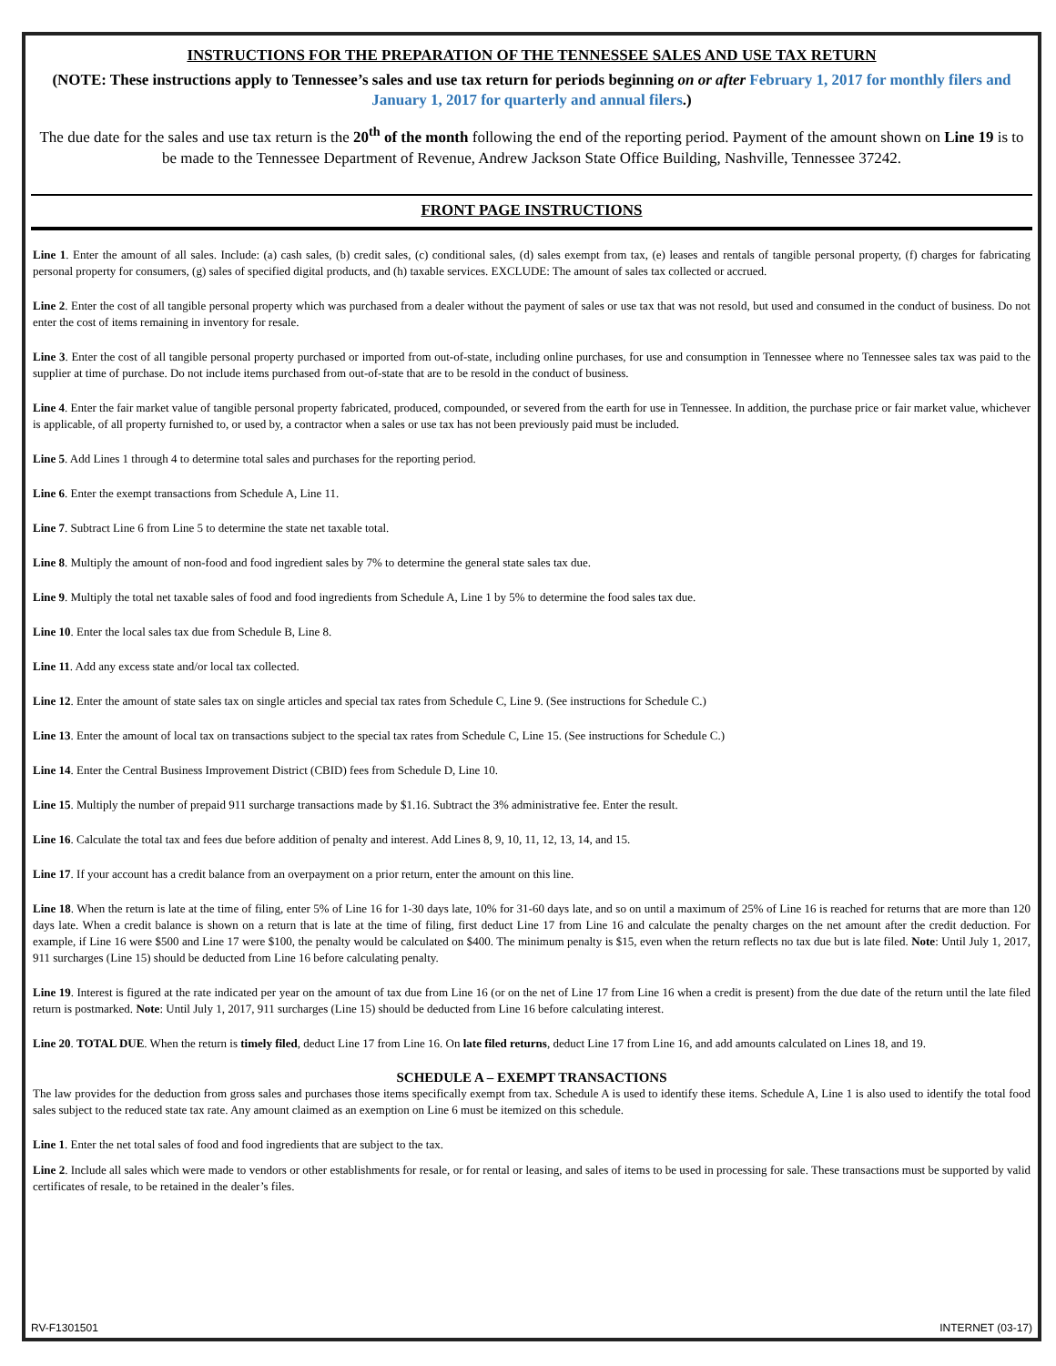INSTRUCTIONS FOR THE PREPARATION OF THE TENNESSEE SALES AND USE TAX RETURN
(NOTE: These instructions apply to Tennessee’s sales and use tax return for periods beginning on or after February 1, 2017 for monthly filers and January 1, 2017 for quarterly and annual filers.)
The due date for the sales and use tax return is the 20<sup>th</sup> of the month following the end of the reporting period. Payment of the amount shown on Line 19 is to be made to the Tennessee Department of Revenue, Andrew Jackson State Office Building, Nashville, Tennessee 37242.
FRONT PAGE INSTRUCTIONS
Line 1. Enter the amount of all sales. Include: (a) cash sales, (b) credit sales, (c) conditional sales, (d) sales exempt from tax, (e) leases and rentals of tangible personal property, (f) charges for fabricating personal property for consumers, (g) sales of specified digital products, and (h) taxable services. EXCLUDE: The amount of sales tax collected or accrued.
Line 2. Enter the cost of all tangible personal property which was purchased from a dealer without the payment of sales or use tax that was not resold, but used and consumed in the conduct of business. Do not enter the cost of items remaining in inventory for resale.
Line 3. Enter the cost of all tangible personal property purchased or imported from out-of-state, including online purchases, for use and consumption in Tennessee where no Tennessee sales tax was paid to the supplier at time of purchase. Do not include items purchased from out-of-state that are to be resold in the conduct of business.
Line 4. Enter the fair market value of tangible personal property fabricated, produced, compounded, or severed from the earth for use in Tennessee. In addition, the purchase price or fair market value, whichever is applicable, of all property furnished to, or used by, a contractor when a sales or use tax has not been previously paid must be included.
Line 5. Add Lines 1 through 4 to determine total sales and purchases for the reporting period.
Line 6. Enter the exempt transactions from Schedule A, Line 11.
Line 7. Subtract Line 6 from Line 5 to determine the state net taxable total.
Line 8. Multiply the amount of non-food and food ingredient sales by 7% to determine the general state sales tax due.
Line 9. Multiply the total net taxable sales of food and food ingredients from Schedule A, Line 1 by 5% to determine the food sales tax due.
Line 10. Enter the local sales tax due from Schedule B, Line 8.
Line 11. Add any excess state and/or local tax collected.
Line 12. Enter the amount of state sales tax on single articles and special tax rates from Schedule C, Line 9. (See instructions for Schedule C.)
Line 13. Enter the amount of local tax on transactions subject to the special tax rates from Schedule C, Line 15. (See instructions for Schedule C.)
Line 14. Enter the Central Business Improvement District (CBID) fees from Schedule D, Line 10.
Line 15. Multiply the number of prepaid 911 surcharge transactions made by $1.16. Subtract the 3% administrative fee. Enter the result.
Line 16. Calculate the total tax and fees due before addition of penalty and interest. Add Lines 8, 9, 10, 11, 12, 13, 14, and 15.
Line 17. If your account has a credit balance from an overpayment on a prior return, enter the amount on this line.
Line 18. When the return is late at the time of filing, enter 5% of Line 16 for 1-30 days late, 10% for 31-60 days late, and so on until a maximum of 25% of Line 16 is reached for returns that are more than 120 days late. When a credit balance is shown on a return that is late at the time of filing, first deduct Line 17 from Line 16 and calculate the penalty charges on the net amount after the credit deduction. For example, if Line 16 were $500 and Line 17 were $100, the penalty would be calculated on $400. The minimum penalty is $15, even when the return reflects no tax due but is late filed. Note: Until July 1, 2017, 911 surcharges (Line 15) should be deducted from Line 16 before calculating penalty.
Line 19. Interest is figured at the rate indicated per year on the amount of tax due from Line 16 (or on the net of Line 17 from Line 16 when a credit is present) from the due date of the return until the late filed return is postmarked. Note: Until July 1, 2017, 911 surcharges (Line 15) should be deducted from Line 16 before calculating interest.
Line 20. TOTAL DUE. When the return is timely filed, deduct Line 17 from Line 16. On late filed returns, deduct Line 17 from Line 16, and add amounts calculated on Lines 18, and 19.
SCHEDULE A – EXEMPT TRANSACTIONS
The law provides for the deduction from gross sales and purchases those items specifically exempt from tax. Schedule A is used to identify these items. Schedule A, Line 1 is also used to identify the total food sales subject to the reduced state tax rate. Any amount claimed as an exemption on Line 6 must be itemized on this schedule.
Line 1. Enter the net total sales of food and food ingredients that are subject to the tax.
Line 2. Include all sales which were made to vendors or other establishments for resale, or for rental or leasing, and sales of items to be used in processing for sale. These transactions must be supported by valid certificates of resale, to be retained in the dealer’s files.
RV-F1301501 INTERNET (03-17)